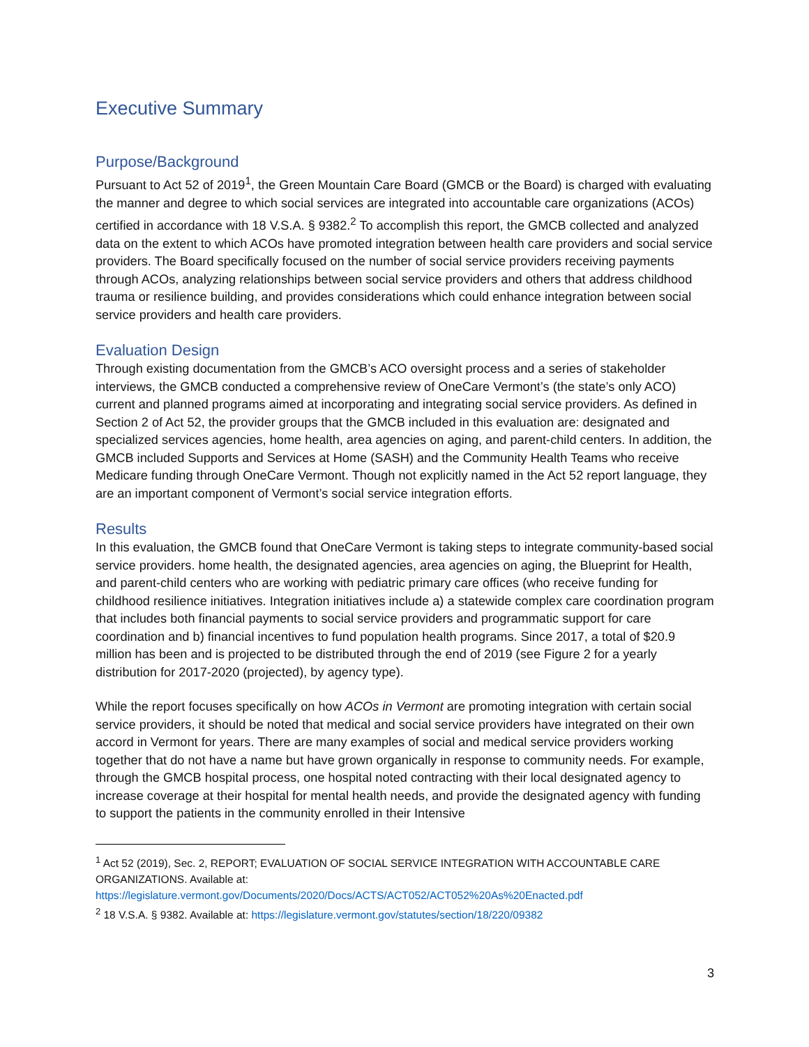Executive Summary
Purpose/Background
Pursuant to Act 52 of 2019<sup>1</sup>, the Green Mountain Care Board (GMCB or the Board) is charged with evaluating the manner and degree to which social services are integrated into accountable care organizations (ACOs) certified in accordance with 18 V.S.A. § 9382.<sup>2</sup> To accomplish this report, the GMCB collected and analyzed data on the extent to which ACOs have promoted integration between health care providers and social service providers. The Board specifically focused on the number of social service providers receiving payments through ACOs, analyzing relationships between social service providers and others that address childhood trauma or resilience building, and provides considerations which could enhance integration between social service providers and health care providers.
Evaluation Design
Through existing documentation from the GMCB’s ACO oversight process and a series of stakeholder interviews, the GMCB conducted a comprehensive review of OneCare Vermont’s (the state’s only ACO) current and planned programs aimed at incorporating and integrating social service providers. As defined in Section 2 of Act 52, the provider groups that the GMCB included in this evaluation are: designated and specialized services agencies, home health, area agencies on aging, and parent-child centers. In addition, the GMCB included Supports and Services at Home (SASH) and the Community Health Teams who receive Medicare funding through OneCare Vermont. Though not explicitly named in the Act 52 report language, they are an important component of Vermont’s social service integration efforts.
Results
In this evaluation, the GMCB found that OneCare Vermont is taking steps to integrate community-based social service providers. home health, the designated agencies, area agencies on aging, the Blueprint for Health, and parent-child centers who are working with pediatric primary care offices (who receive funding for childhood resilience initiatives. Integration initiatives include a) a statewide complex care coordination program that includes both financial payments to social service providers and programmatic support for care coordination and b) financial incentives to fund population health programs. Since 2017, a total of $20.9 million has been and is projected to be distributed through the end of 2019 (see Figure 2 for a yearly distribution for 2017-2020 (projected), by agency type).
While the report focuses specifically on how ACOs in Vermont are promoting integration with certain social service providers, it should be noted that medical and social service providers have integrated on their own accord in Vermont for years. There are many examples of social and medical service providers working together that do not have a name but have grown organically in response to community needs. For example, through the GMCB hospital process, one hospital noted contracting with their local designated agency to increase coverage at their hospital for mental health needs, and provide the designated agency with funding to support the patients in the community enrolled in their Intensive
<sup>1</sup> Act 52 (2019), Sec. 2, REPORT; EVALUATION OF SOCIAL SERVICE INTEGRATION WITH ACCOUNTABLE CARE ORGANIZATIONS. Available at: https://legislature.vermont.gov/Documents/2020/Docs/ACTS/ACT052/ACT052%20As%20Enacted.pdf
<sup>2</sup> 18 V.S.A. § 9382. Available at: https://legislature.vermont.gov/statutes/section/18/220/09382
3